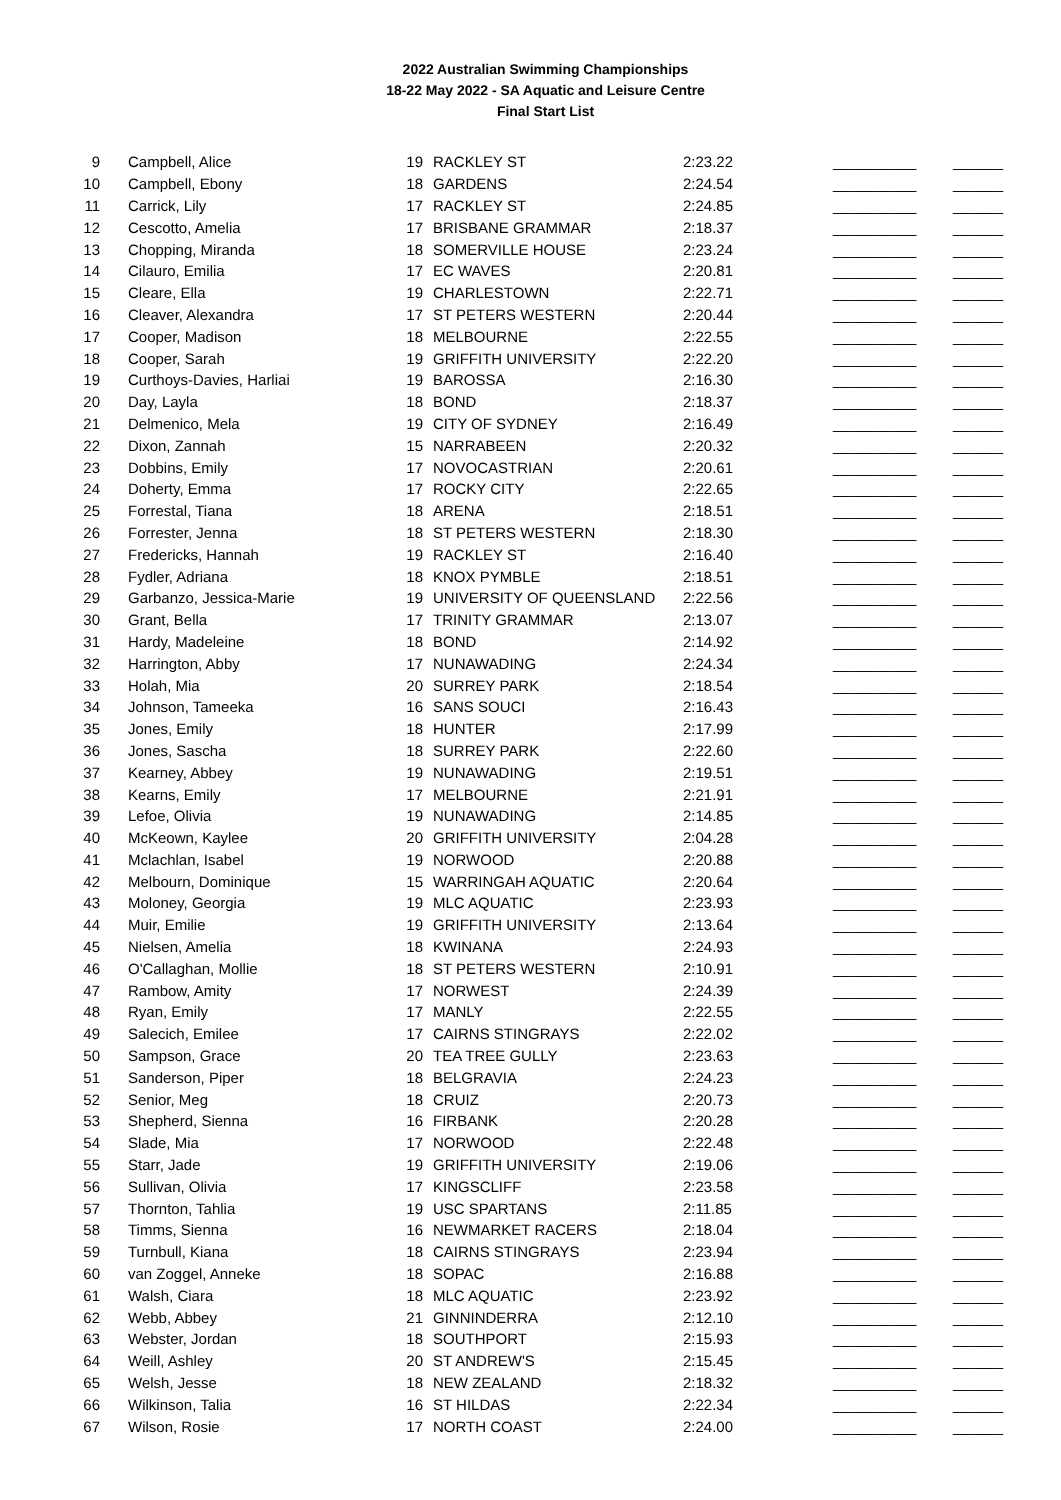2022 Australian Swimming Championships
18-22 May 2022 - SA Aquatic and Leisure Centre
Final Start List
| 9 | Campbell, Alice | 19 | RACKLEY ST | 2:23.22 | __________ | ______ |
| 10 | Campbell, Ebony | 18 | GARDENS | 2:24.54 | __________ | ______ |
| 11 | Carrick, Lily | 17 | RACKLEY ST | 2:24.85 | __________ | ______ |
| 12 | Cescotto, Amelia | 17 | BRISBANE GRAMMAR | 2:18.37 | __________ | ______ |
| 13 | Chopping, Miranda | 18 | SOMERVILLE HOUSE | 2:23.24 | __________ | ______ |
| 14 | Cilauro, Emilia | 17 | EC WAVES | 2:20.81 | __________ | ______ |
| 15 | Cleare, Ella | 19 | CHARLESTOWN | 2:22.71 | __________ | ______ |
| 16 | Cleaver, Alexandra | 17 | ST PETERS WESTERN | 2:20.44 | __________ | ______ |
| 17 | Cooper, Madison | 18 | MELBOURNE | 2:22.55 | __________ | ______ |
| 18 | Cooper, Sarah | 19 | GRIFFITH UNIVERSITY | 2:22.20 | __________ | ______ |
| 19 | Curthoys-Davies, Harliai | 19 | BAROSSA | 2:16.30 | __________ | ______ |
| 20 | Day, Layla | 18 | BOND | 2:18.37 | __________ | ______ |
| 21 | Delmenico, Mela | 19 | CITY OF SYDNEY | 2:16.49 | __________ | ______ |
| 22 | Dixon, Zannah | 15 | NARRABEEN | 2:20.32 | __________ | ______ |
| 23 | Dobbins, Emily | 17 | NOVOCASTRIAN | 2:20.61 | __________ | ______ |
| 24 | Doherty, Emma | 17 | ROCKY CITY | 2:22.65 | __________ | ______ |
| 25 | Forrestal, Tiana | 18 | ARENA | 2:18.51 | __________ | ______ |
| 26 | Forrester, Jenna | 18 | ST PETERS WESTERN | 2:18.30 | __________ | ______ |
| 27 | Fredericks, Hannah | 19 | RACKLEY ST | 2:16.40 | __________ | ______ |
| 28 | Fydler, Adriana | 18 | KNOX PYMBLE | 2:18.51 | __________ | ______ |
| 29 | Garbanzo, Jessica-Marie | 19 | UNIVERSITY OF QUEENSLAND | 2:22.56 | __________ | ______ |
| 30 | Grant, Bella | 17 | TRINITY GRAMMAR | 2:13.07 | __________ | ______ |
| 31 | Hardy, Madeleine | 18 | BOND | 2:14.92 | __________ | ______ |
| 32 | Harrington, Abby | 17 | NUNAWADING | 2:24.34 | __________ | ______ |
| 33 | Holah, Mia | 20 | SURREY PARK | 2:18.54 | __________ | ______ |
| 34 | Johnson, Tameeka | 16 | SANS SOUCI | 2:16.43 | __________ | ______ |
| 35 | Jones, Emily | 18 | HUNTER | 2:17.99 | __________ | ______ |
| 36 | Jones, Sascha | 18 | SURREY PARK | 2:22.60 | __________ | ______ |
| 37 | Kearney, Abbey | 19 | NUNAWADING | 2:19.51 | __________ | ______ |
| 38 | Kearns, Emily | 17 | MELBOURNE | 2:21.91 | __________ | ______ |
| 39 | Lefoe, Olivia | 19 | NUNAWADING | 2:14.85 | __________ | ______ |
| 40 | McKeown, Kaylee | 20 | GRIFFITH UNIVERSITY | 2:04.28 | __________ | ______ |
| 41 | Mclachlan, Isabel | 19 | NORWOOD | 2:20.88 | __________ | ______ |
| 42 | Melbourn, Dominique | 15 | WARRINGAH AQUATIC | 2:20.64 | __________ | ______ |
| 43 | Moloney, Georgia | 19 | MLC AQUATIC | 2:23.93 | __________ | ______ |
| 44 | Muir, Emilie | 19 | GRIFFITH UNIVERSITY | 2:13.64 | __________ | ______ |
| 45 | Nielsen, Amelia | 18 | KWINANA | 2:24.93 | __________ | ______ |
| 46 | O'Callaghan, Mollie | 18 | ST PETERS WESTERN | 2:10.91 | __________ | ______ |
| 47 | Rambow, Amity | 17 | NORWEST | 2:24.39 | __________ | ______ |
| 48 | Ryan, Emily | 17 | MANLY | 2:22.55 | __________ | ______ |
| 49 | Salecich, Emilee | 17 | CAIRNS STINGRAYS | 2:22.02 | __________ | ______ |
| 50 | Sampson, Grace | 20 | TEA TREE GULLY | 2:23.63 | __________ | ______ |
| 51 | Sanderson, Piper | 18 | BELGRAVIA | 2:24.23 | __________ | ______ |
| 52 | Senior, Meg | 18 | CRUIZ | 2:20.73 | __________ | ______ |
| 53 | Shepherd, Sienna | 16 | FIRBANK | 2:20.28 | __________ | ______ |
| 54 | Slade, Mia | 17 | NORWOOD | 2:22.48 | __________ | ______ |
| 55 | Starr, Jade | 19 | GRIFFITH UNIVERSITY | 2:19.06 | __________ | ______ |
| 56 | Sullivan, Olivia | 17 | KINGSCLIFF | 2:23.58 | __________ | ______ |
| 57 | Thornton, Tahlia | 19 | USC SPARTANS | 2:11.85 | __________ | ______ |
| 58 | Timms, Sienna | 16 | NEWMARKET RACERS | 2:18.04 | __________ | ______ |
| 59 | Turnbull, Kiana | 18 | CAIRNS STINGRAYS | 2:23.94 | __________ | ______ |
| 60 | van Zoggel, Anneke | 18 | SOPAC | 2:16.88 | __________ | ______ |
| 61 | Walsh, Ciara | 18 | MLC AQUATIC | 2:23.92 | __________ | ______ |
| 62 | Webb, Abbey | 21 | GINNINDERRA | 2:12.10 | __________ | ______ |
| 63 | Webster, Jordan | 18 | SOUTHPORT | 2:15.93 | __________ | ______ |
| 64 | Weill, Ashley | 20 | ST ANDREW'S | 2:15.45 | __________ | ______ |
| 65 | Welsh, Jesse | 18 | NEW ZEALAND | 2:18.32 | __________ | ______ |
| 66 | Wilkinson, Talia | 16 | ST HILDAS | 2:22.34 | __________ | ______ |
| 67 | Wilson, Rosie | 17 | NORTH COAST | 2:24.00 | __________ | ______ |